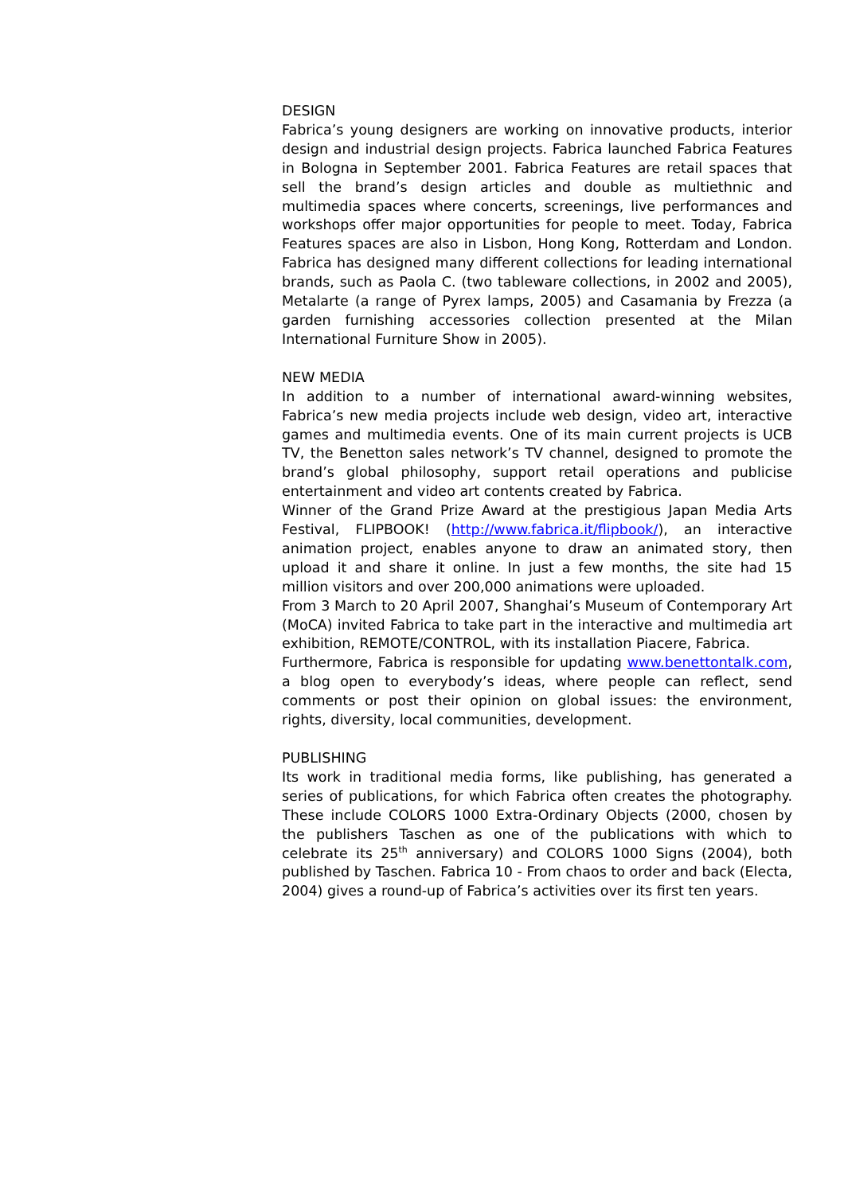DESIGN
Fabrica’s young designers are working on innovative products, interior design and industrial design projects. Fabrica launched Fabrica Features in Bologna in September 2001. Fabrica Features are retail spaces that sell the brand’s design articles and double as multiethnic and multimedia spaces where concerts, screenings, live performances and workshops offer major opportunities for people to meet. Today, Fabrica Features spaces are also in Lisbon, Hong Kong, Rotterdam and London. Fabrica has designed many different collections for leading international brands, such as Paola C. (two tableware collections, in 2002 and 2005), Metalarte (a range of Pyrex lamps, 2005) and Casamania by Frezza (a garden furnishing accessories collection presented at the Milan International Furniture Show in 2005).
NEW MEDIA
In addition to a number of international award-winning websites, Fabrica’s new media projects include web design, video art, interactive games and multimedia events. One of its main current projects is UCB TV, the Benetton sales network’s TV channel, designed to promote the brand’s global philosophy, support retail operations and publicise entertainment and video art contents created by Fabrica.
Winner of the Grand Prize Award at the prestigious Japan Media Arts Festival, FLIPBOOK! (http://www.fabrica.it/flipbook/), an interactive animation project, enables anyone to draw an animated story, then upload it and share it online. In just a few months, the site had 15 million visitors and over 200,000 animations were uploaded.
From 3 March to 20 April 2007, Shanghai’s Museum of Contemporary Art (MoCA) invited Fabrica to take part in the interactive and multimedia art exhibition, REMOTE/CONTROL, with its installation Piacere, Fabrica.
Furthermore, Fabrica is responsible for updating www.benettontalk.com, a blog open to everybody’s ideas, where people can reflect, send comments or post their opinion on global issues: the environment, rights, diversity, local communities, development.
PUBLISHING
Its work in traditional media forms, like publishing, has generated a series of publications, for which Fabrica often creates the photography. These include COLORS 1000 Extra-Ordinary Objects (2000, chosen by the publishers Taschen as one of the publications with which to celebrate its 25<sup>th</sup> anniversary) and COLORS 1000 Signs (2004), both published by Taschen. Fabrica 10 - From chaos to order and back (Electa, 2004) gives a round-up of Fabrica’s activities over its first ten years.